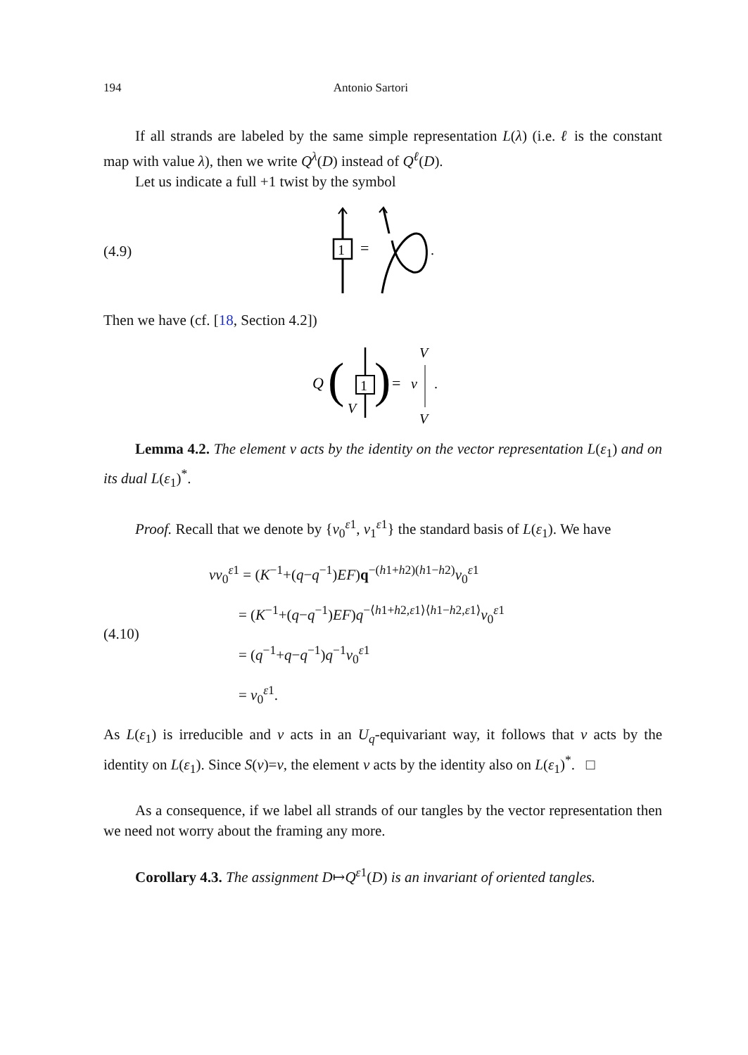194 Antonio Sartori
If all strands are labeled by the same simple representation L(λ) (i.e. ℓ is the constant map with value λ), then we write Q<sup>λ</sup>(D) instead of Q<sup>ℓ</sup>(D).
Let us indicate a full +1 twist by the symbol
(4.9)
1
=
.
Then we have (cf. [18, Section 4.2])
Q
(
1
V
)
=
v
V
V
.
Lemma 4.2. The element v acts by the identity on the vector representation L(ε<sub>1</sub>) and on its dual L(ε<sub>1</sub>)<sup>*</sup>.
Proof. Recall that we denote by {v<sub>0</sub><sup>ε1</sup>, v<sub>1</sub><sup>ε1</sup>} the standard basis of L(ε<sub>1</sub>). We have
(4.10)
vv<sub>0</sub><sup>ε1</sup> = (K<sup>−1</sup>+(q−q<sup>−1</sup>)EF)q<sup>−(h1+h2)(h1−h2)</sup>v<sub>0</sub><sup>ε1</sup>
= (K<sup>−1</sup>+(q−q<sup>−1</sup>)EF)q<sup>−⟨h1+h2,ε1⟩⟨h1−h2,ε1⟩</sup>v<sub>0</sub><sup>ε1</sup>
= (q<sup>−1</sup>+q−q<sup>−1</sup>)q<sup>−1</sup>v<sub>0</sub><sup>ε1</sup>
= v<sub>0</sub><sup>ε1</sup>.
As L(ε<sub>1</sub>) is irreducible and v acts in an U<sub>q</sub>-equivariant way, it follows that v acts by the identity on L(ε<sub>1</sub>). Since S(v)=v, the element v acts by the identity also on L(ε<sub>1</sub>)<sup>*</sup>. □
As a consequence, if we label all strands of our tangles by the vector representation then we need not worry about the framing any more.
Corollary 4.3. The assignment D↦Q<sup>ε1</sup>(D) is an invariant of oriented tangles.